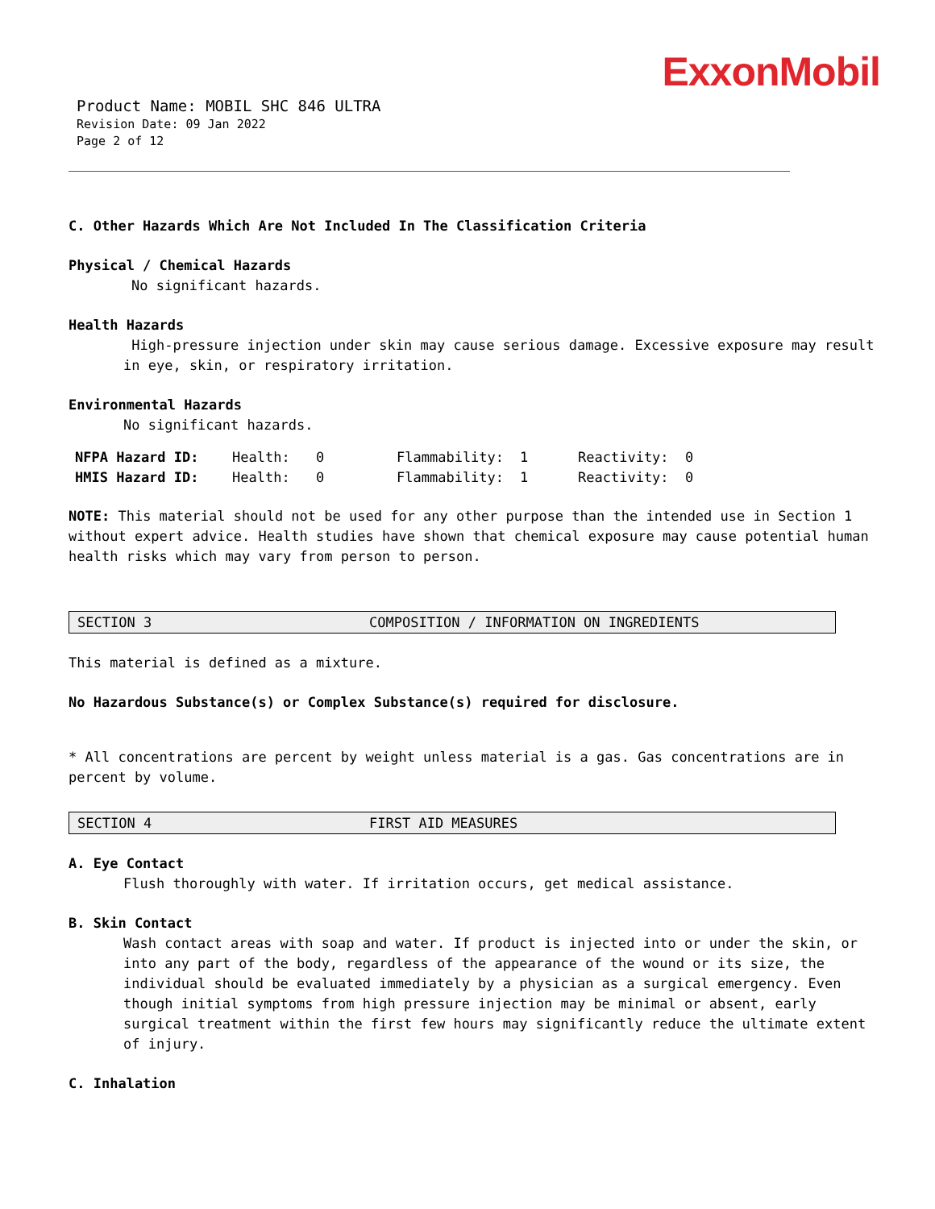ExxonMobil
Product Name: MOBIL SHC 846 ULTRA
Revision Date: 09 Jan 2022
Page 2 of 12
C. Other Hazards Which Are Not Included In The Classification Criteria
Physical / Chemical Hazards
No significant hazards.
Health Hazards
High-pressure injection under skin may cause serious damage. Excessive exposure may result in eye, skin, or respiratory irritation.
Environmental Hazards
No significant hazards.
| NFPA Hazard ID: | Health: | 0 | Flammability: | 1 | Reactivity: | 0 |
| HMIS Hazard ID: | Health: | 0 | Flammability: | 1 | Reactivity: | 0 |
NOTE: This material should not be used for any other purpose than the intended use in Section 1 without expert advice. Health studies have shown that chemical exposure may cause potential human health risks which may vary from person to person.
SECTION 3 COMPOSITION / INFORMATION ON INGREDIENTS
This material is defined as a mixture.
No Hazardous Substance(s) or Complex Substance(s) required for disclosure.
* All concentrations are percent by weight unless material is a gas. Gas concentrations are in percent by volume.
SECTION 4 FIRST AID MEASURES
A. Eye Contact
Flush thoroughly with water. If irritation occurs, get medical assistance.
B. Skin Contact
Wash contact areas with soap and water. If product is injected into or under the skin, or into any part of the body, regardless of the appearance of the wound or its size, the individual should be evaluated immediately by a physician as a surgical emergency. Even though initial symptoms from high pressure injection may be minimal or absent, early surgical treatment within the first few hours may significantly reduce the ultimate extent of injury.
C. Inhalation